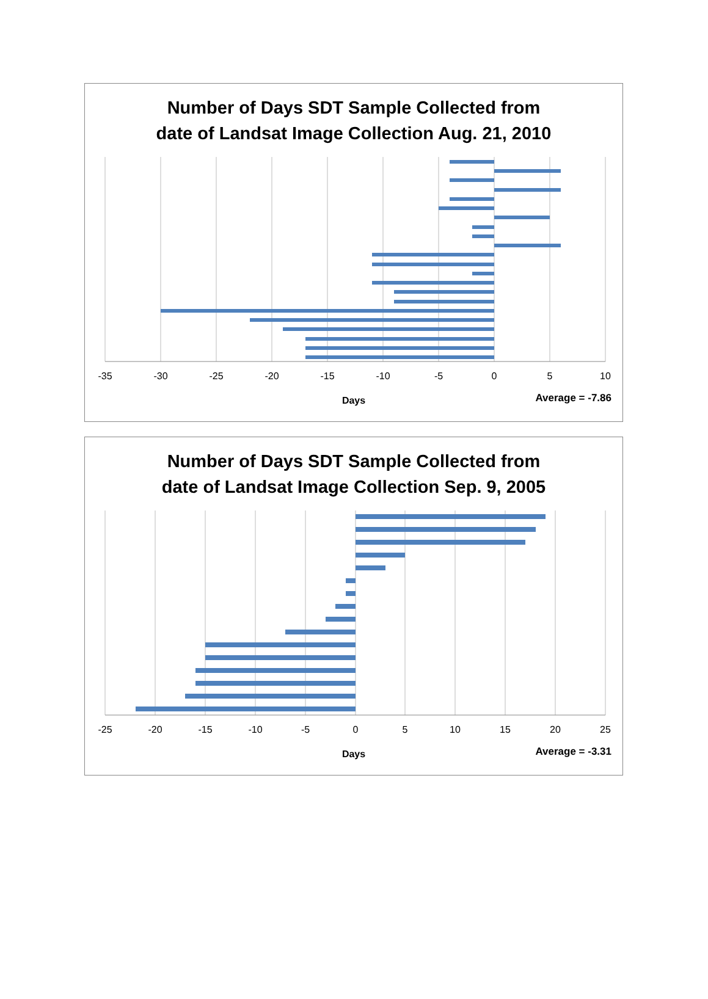Number of Days SDT Sample Collected from
date of Landsat Image Collection Aug. 21, 2010
-35 -30 -25 -20 -15 -10 -5 0 5 10
Days Average = -7.86
Number of Days SDT Sample Collected from
date of Landsat Image Collection Sep. 9, 2005
-25 -20 -15 -10 -5 0 5 10 15 20 25
Days Average = -3.31